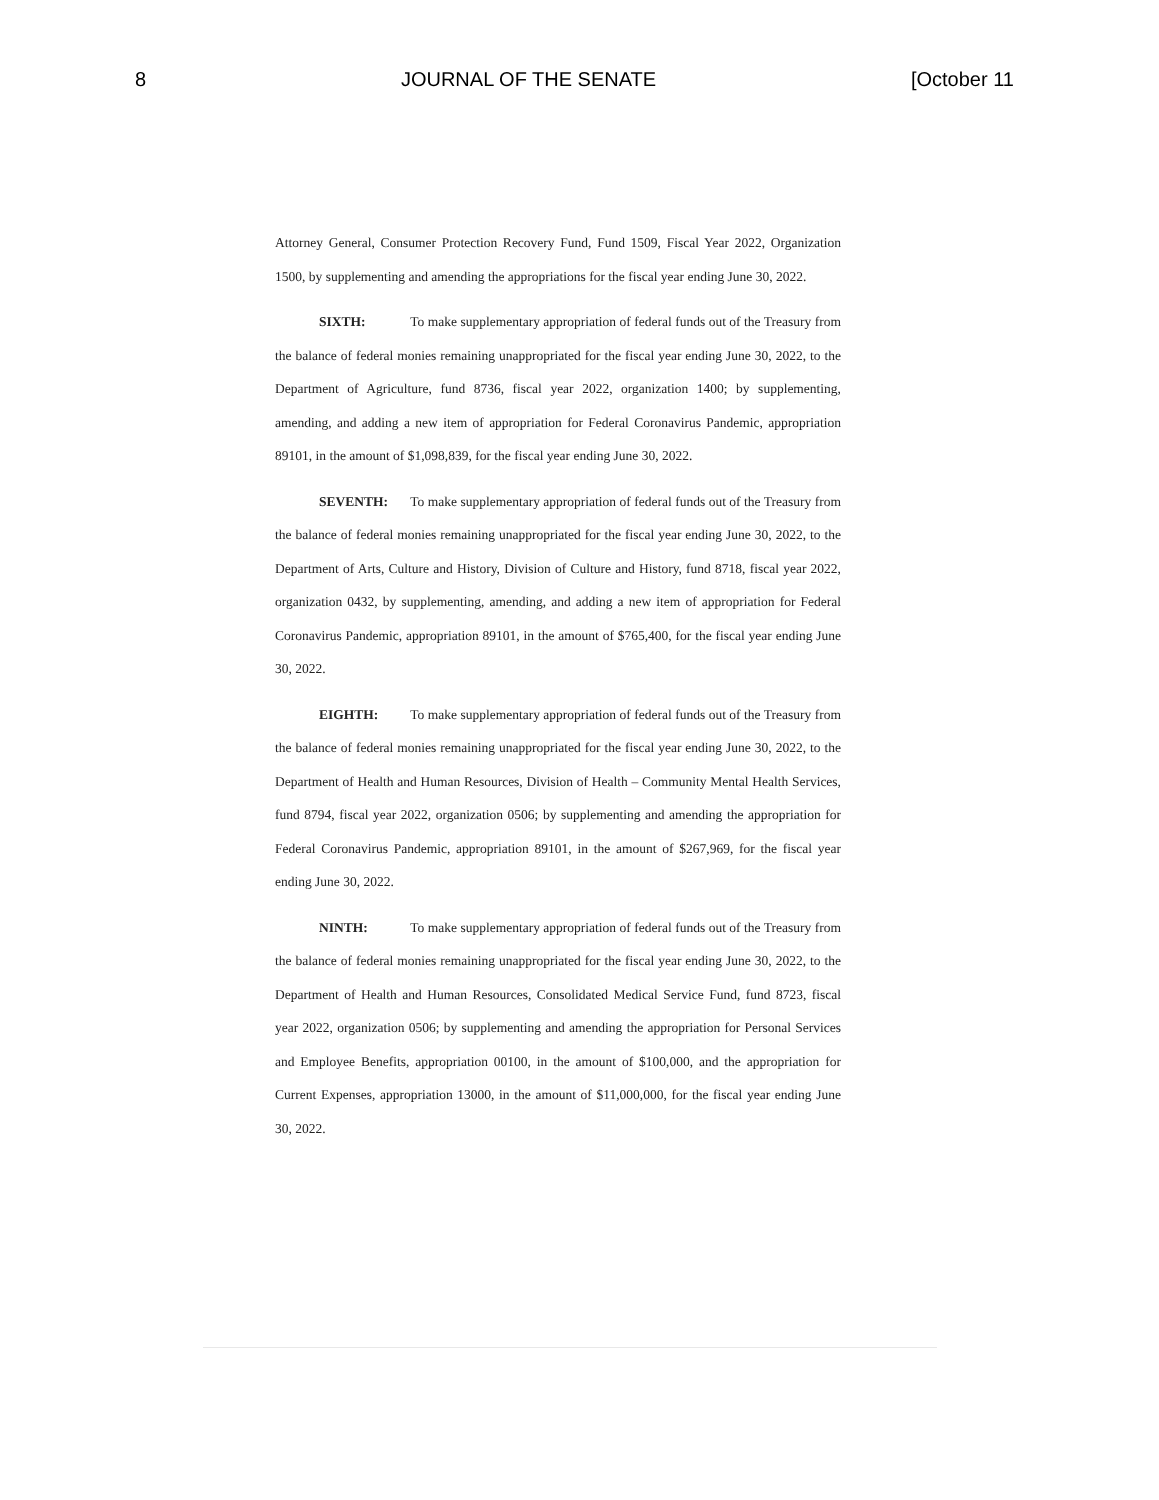8 JOURNAL OF THE SENATE [October 11
Attorney General, Consumer Protection Recovery Fund, Fund 1509, Fiscal Year 2022, Organization 1500, by supplementing and amending the appropriations for the fiscal year ending June 30, 2022.
SIXTH: To make supplementary appropriation of federal funds out of the Treasury from the balance of federal monies remaining unappropriated for the fiscal year ending June 30, 2022, to the Department of Agriculture, fund 8736, fiscal year 2022, organization 1400; by supplementing, amending, and adding a new item of appropriation for Federal Coronavirus Pandemic, appropriation 89101, in the amount of $1,098,839, for the fiscal year ending June 30, 2022.
SEVENTH: To make supplementary appropriation of federal funds out of the Treasury from the balance of federal monies remaining unappropriated for the fiscal year ending June 30, 2022, to the Department of Arts, Culture and History, Division of Culture and History, fund 8718, fiscal year 2022, organization 0432, by supplementing, amending, and adding a new item of appropriation for Federal Coronavirus Pandemic, appropriation 89101, in the amount of $765,400, for the fiscal year ending June 30, 2022.
EIGHTH: To make supplementary appropriation of federal funds out of the Treasury from the balance of federal monies remaining unappropriated for the fiscal year ending June 30, 2022, to the Department of Health and Human Resources, Division of Health – Community Mental Health Services, fund 8794, fiscal year 2022, organization 0506; by supplementing and amending the appropriation for Federal Coronavirus Pandemic, appropriation 89101, in the amount of $267,969, for the fiscal year ending June 30, 2022.
NINTH: To make supplementary appropriation of federal funds out of the Treasury from the balance of federal monies remaining unappropriated for the fiscal year ending June 30, 2022, to the Department of Health and Human Resources, Consolidated Medical Service Fund, fund 8723, fiscal year 2022, organization 0506; by supplementing and amending the appropriation for Personal Services and Employee Benefits, appropriation 00100, in the amount of $100,000, and the appropriation for Current Expenses, appropriation 13000, in the amount of $11,000,000, for the fiscal year ending June 30, 2022.